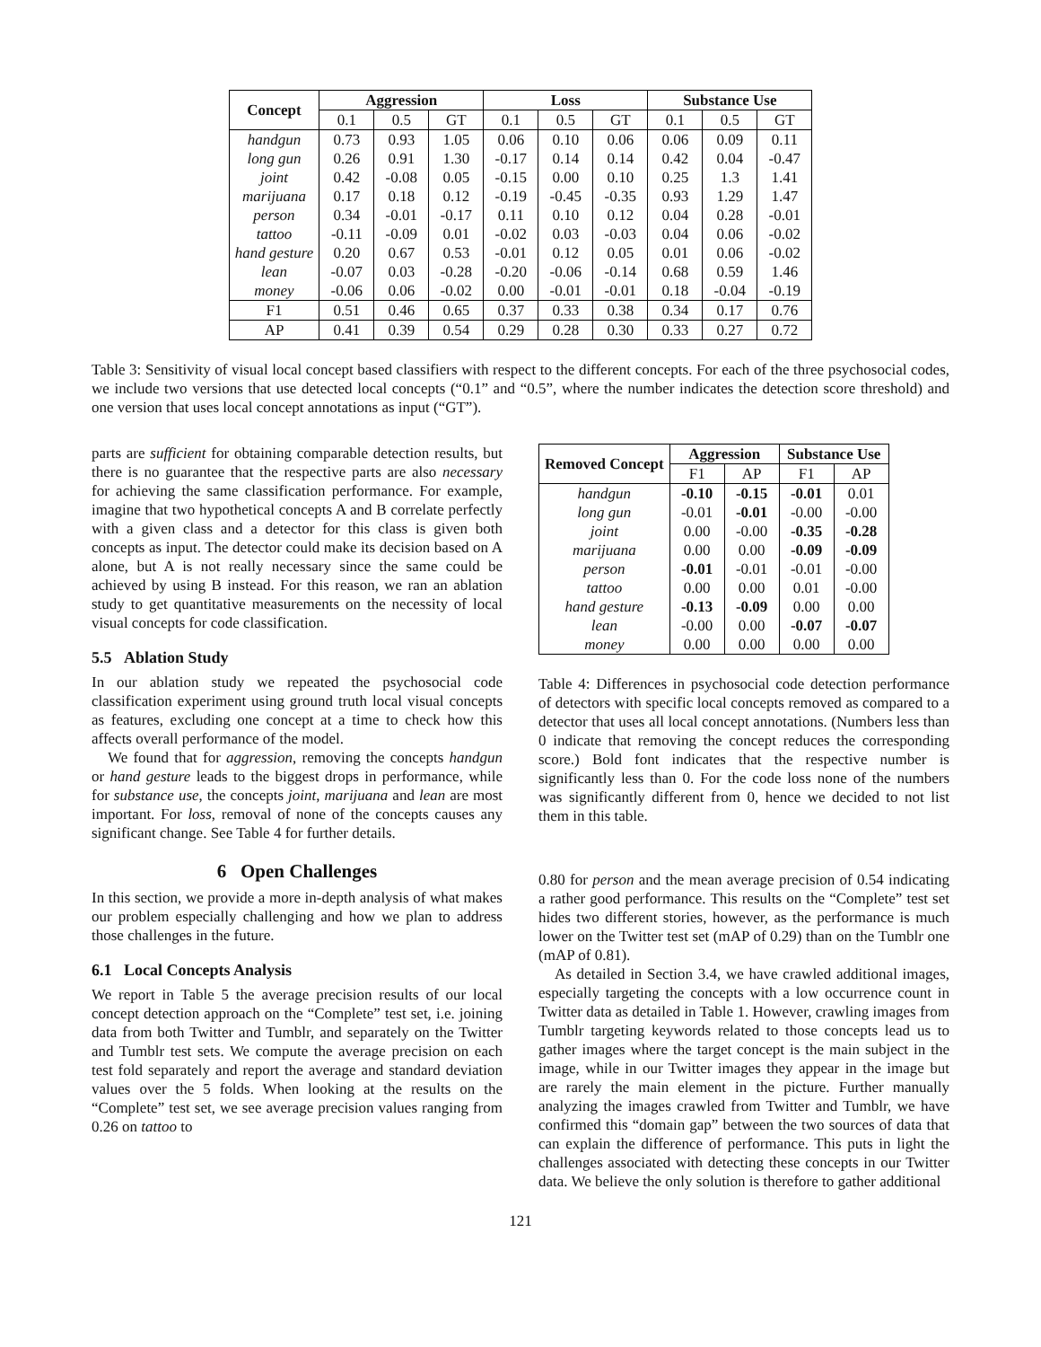| Concept | Aggression | | | Loss | | | Substance Use | | |
| --- | --- | --- | --- | --- | --- | --- | --- | --- | --- |
| | 0.1 | 0.5 | GT | 0.1 | 0.5 | GT | 0.1 | 0.5 | GT |
| handgun | 0.73 | 0.93 | 1.05 | 0.06 | 0.10 | 0.06 | 0.06 | 0.09 | 0.11 |
| long gun | 0.26 | 0.91 | 1.30 | -0.17 | 0.14 | 0.14 | 0.42 | 0.04 | -0.47 |
| joint | 0.42 | -0.08 | 0.05 | -0.15 | 0.00 | 0.10 | 0.25 | 1.3 | 1.41 |
| marijuana | 0.17 | 0.18 | 0.12 | -0.19 | -0.45 | -0.35 | 0.93 | 1.29 | 1.47 |
| person | 0.34 | -0.01 | -0.17 | 0.11 | 0.10 | 0.12 | 0.04 | 0.28 | -0.01 |
| tattoo | -0.11 | -0.09 | 0.01 | -0.02 | 0.03 | -0.03 | 0.04 | 0.06 | -0.02 |
| hand gesture | 0.20 | 0.67 | 0.53 | -0.01 | 0.12 | 0.05 | 0.01 | 0.06 | -0.02 |
| lean | -0.07 | 0.03 | -0.28 | -0.20 | -0.06 | -0.14 | 0.68 | 0.59 | 1.46 |
| money | -0.06 | 0.06 | -0.02 | 0.00 | -0.01 | -0.01 | 0.18 | -0.04 | -0.19 |
| F1 | 0.51 | 0.46 | 0.65 | 0.37 | 0.33 | 0.38 | 0.34 | 0.17 | 0.76 |
| AP | 0.41 | 0.39 | 0.54 | 0.29 | 0.28 | 0.30 | 0.33 | 0.27 | 0.72 |
Table 3: Sensitivity of visual local concept based classifiers with respect to the different concepts. For each of the three psychosocial codes, we include two versions that use detected local concepts (“0.1” and “0.5”, where the number indicates the detection score threshold) and one version that uses local concept annotations as input (“GT”).
parts are sufficient for obtaining comparable detection results, but there is no guarantee that the respective parts are also necessary for achieving the same classification performance. For example, imagine that two hypothetical concepts A and B correlate perfectly with a given class and a detector for this class is given both concepts as input. The detector could make its decision based on A alone, but A is not really necessary since the same could be achieved by using B instead. For this reason, we ran an ablation study to get quantitative measurements on the necessity of local visual concepts for code classification.
5.5 Ablation Study
In our ablation study we repeated the psychosocial code classification experiment using ground truth local visual concepts as features, excluding one concept at a time to check how this affects overall performance of the model.
We found that for aggression, removing the concepts handgun or hand gesture leads to the biggest drops in performance, while for substance use, the concepts joint, marijuana and lean are most important. For loss, removal of none of the concepts causes any significant change. See Table 4 for further details.
6 Open Challenges
In this section, we provide a more in-depth analysis of what makes our problem especially challenging and how we plan to address those challenges in the future.
6.1 Local Concepts Analysis
We report in Table 5 the average precision results of our local concept detection approach on the “Complete” test set, i.e. joining data from both Twitter and Tumblr, and separately on the Twitter and Tumblr test sets. We compute the average precision on each test fold separately and report the average and standard deviation values over the 5 folds. When looking at the results on the “Complete” test set, we see average precision values ranging from 0.26 on tattoo to
| Removed Concept | Aggression | | Substance Use | |
| --- | --- | --- | --- | --- |
| | F1 | AP | F1 | AP |
| handgun | -0.10 | -0.15 | -0.01 | 0.01 |
| long gun | -0.01 | -0.01 | -0.00 | -0.00 |
| joint | 0.00 | -0.00 | -0.35 | -0.28 |
| marijuana | 0.00 | 0.00 | -0.09 | -0.09 |
| person | -0.01 | -0.01 | -0.01 | -0.00 |
| tattoo | 0.00 | 0.00 | 0.01 | -0.00 |
| hand gesture | -0.13 | -0.09 | 0.00 | 0.00 |
| lean | -0.00 | 0.00 | -0.07 | -0.07 |
| money | 0.00 | 0.00 | 0.00 | 0.00 |
Table 4: Differences in psychosocial code detection performance of detectors with specific local concepts removed as compared to a detector that uses all local concept annotations. (Numbers less than 0 indicate that removing the concept reduces the corresponding score.) Bold font indicates that the respective number is significantly less than 0. For the code loss none of the numbers was significantly different from 0, hence we decided to not list them in this table.
0.80 for person and the mean average precision of 0.54 indicating a rather good performance. This results on the “Complete” test set hides two different stories, however, as the performance is much lower on the Twitter test set (mAP of 0.29) than on the Tumblr one (mAP of 0.81).
As detailed in Section 3.4, we have crawled additional images, especially targeting the concepts with a low occurrence count in Twitter data as detailed in Table 1. However, crawling images from Tumblr targeting keywords related to those concepts lead us to gather images where the target concept is the main subject in the image, while in our Twitter images they appear in the image but are rarely the main element in the picture. Further manually analyzing the images crawled from Twitter and Tumblr, we have confirmed this “domain gap” between the two sources of data that can explain the difference of performance. This puts in light the challenges associated with detecting these concepts in our Twitter data. We believe the only solution is therefore to gather additional
121